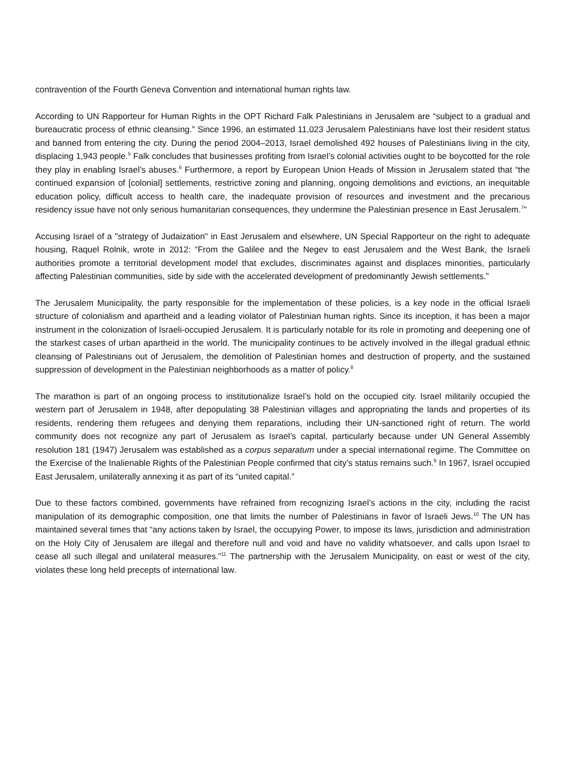contravention of the Fourth Geneva Convention and international human rights law.
According to UN Rapporteur for Human Rights in the OPT Richard Falk Palestinians in Jerusalem are “subject to a gradual and bureaucratic process of ethnic cleansing.” Since 1996, an estimated 11,023 Jerusalem Palestinians have lost their resident status and banned from entering the city. During the period 2004–2013, Israel demolished 492 houses of Palestinians living in the city, displacing 1,943 people.<sup>5</sup> Falk concludes that businesses profiting from Israel’s colonial activities ought to be boycotted for the role they play in enabling Israel’s abuses.<sup>6</sup> Furthermore, a report by European Union Heads of Mission in Jerusalem stated that “the continued expansion of [colonial] settlements, restrictive zoning and planning, ongoing demolitions and evictions, an inequitable education policy, difficult access to health care, the inadequate provision of resources and investment and the precarious residency issue have not only serious humanitarian consequences, they undermine the Palestinian presence in East Jerusalem.<sup>7</sup>”
Accusing Israel of a "strategy of Judaization" in East Jerusalem and elsewhere, UN Special Rapporteur on the right to adequate housing, Raquel Rolnik, wrote in 2012: “From the Galilee and the Negev to east Jerusalem and the West Bank, the Israeli authorities promote a territorial development model that excludes, discriminates against and displaces minorities, particularly affecting Palestinian communities, side by side with the accelerated development of predominantly Jewish settlements.”
The Jerusalem Municipality, the party responsible for the implementation of these policies, is a key node in the official Israeli structure of colonialism and apartheid and a leading violator of Palestinian human rights. Since its inception, it has been a major instrument in the colonization of Israeli-occupied Jerusalem. It is particularly notable for its role in promoting and deepening one of the starkest cases of urban apartheid in the world. The municipality continues to be actively involved in the illegal gradual ethnic cleansing of Palestinians out of Jerusalem, the demolition of Palestinian homes and destruction of property, and the sustained suppression of development in the Palestinian neighborhoods as a matter of policy.<sup>8</sup>
The marathon is part of an ongoing process to institutionalize Israel’s hold on the occupied city. Israel militarily occupied the western part of Jerusalem in 1948, after depopulating 38 Palestinian villages and appropriating the lands and properties of its residents, rendering them refugees and denying them reparations, including their UN-sanctioned right of return. The world community does not recognize any part of Jerusalem as Israel’s capital, particularly because under UN General Assembly resolution 181 (1947) Jerusalem was established as a corpus separatum under a special international regime. The Committee on the Exercise of the Inalienable Rights of the Palestinian People confirmed that city’s status remains such.<sup>9</sup> In 1967, Israel occupied East Jerusalem, unilaterally annexing it as part of its “united capital.”
Due to these factors combined, governments have refrained from recognizing Israel’s actions in the city, including the racist manipulation of its demographic composition, one that limits the number of Palestinians in favor of Israeli Jews.<sup>10</sup> The UN has maintained several times that “any actions taken by Israel, the occupying Power, to impose its laws, jurisdiction and administration on the Holy City of Jerusalem are illegal and therefore null and void and have no validity whatsoever, and calls upon Israel to cease all such illegal and unilateral measures.”<sup>11</sup> The partnership with the Jerusalem Municipality, on east or west of the city, violates these long held precepts of international law.